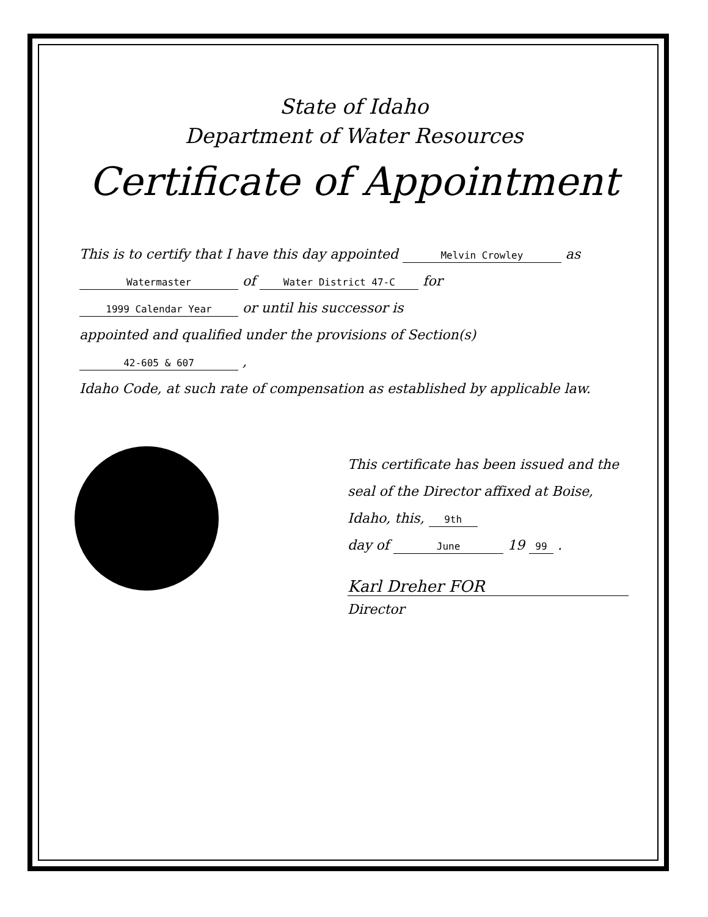State of Idaho
Department of Water Resources
Certificate of Appointment
This is to certify that I have this day appointed Melvin Crowley as
Watermaster of Water District 47-C for
1999 Calendar Year or until his successor is
appointed and qualified under the provisions of Section(s) 42-605 & 607 ,
Idaho Code, at such rate of compensation as established by applicable law.
This certificate has been issued and the seal of the Director affixed at Boise, Idaho, this, 9th
day of June 19 99 .
Karl Dreher FOR
Director